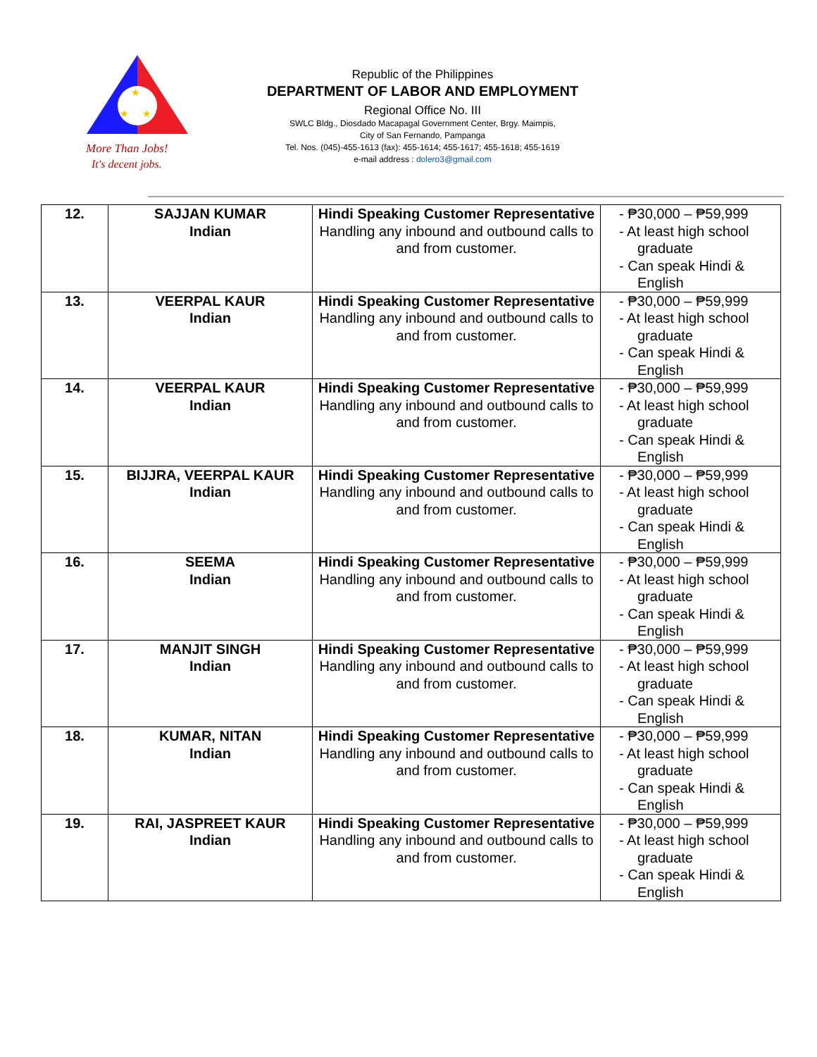★
★
★
More Than Jobs!
It's decent jobs.
Republic of the Philippines
DEPARTMENT OF LABOR AND EMPLOYMENT
Regional Office No. III
SWLC Bldg., Diosdado Macapagal Government Center, Brgy. Maimpis,
City of San Fernando, Pampanga
Tel. Nos. (045)-455-1613 (fax): 455-1614; 455-1617; 455-1618; 455-1619
e-mail address : dolero3@gmail.com
| 12. | SAJJAN KUMAR Indian | Hindi Speaking Customer Representative Handling any inbound and outbound calls to and from customer. | - ₱30,000 – ₱59,999 - At least high school graduate - Can speak Hindi & English |
| 13. | VEERPAL KAUR Indian | Hindi Speaking Customer Representative Handling any inbound and outbound calls to and from customer. | - ₱30,000 – ₱59,999 - At least high school graduate - Can speak Hindi & English |
| 14. | VEERPAL KAUR Indian | Hindi Speaking Customer Representative Handling any inbound and outbound calls to and from customer. | - ₱30,000 – ₱59,999 - At least high school graduate - Can speak Hindi & English |
| 15. | BIJJRA, VEERPAL KAUR Indian | Hindi Speaking Customer Representative Handling any inbound and outbound calls to and from customer. | - ₱30,000 – ₱59,999 - At least high school graduate - Can speak Hindi & English |
| 16. | SEEMA Indian | Hindi Speaking Customer Representative Handling any inbound and outbound calls to and from customer. | - ₱30,000 – ₱59,999 - At least high school graduate - Can speak Hindi & English |
| 17. | MANJIT SINGH Indian | Hindi Speaking Customer Representative Handling any inbound and outbound calls to and from customer. | - ₱30,000 – ₱59,999 - At least high school graduate - Can speak Hindi & English |
| 18. | KUMAR, NITAN Indian | Hindi Speaking Customer Representative Handling any inbound and outbound calls to and from customer. | - ₱30,000 – ₱59,999 - At least high school graduate - Can speak Hindi & English |
| 19. | RAI, JASPREET KAUR Indian | Hindi Speaking Customer Representative Handling any inbound and outbound calls to and from customer. | - ₱30,000 – ₱59,999 - At least high school graduate - Can speak Hindi & English |